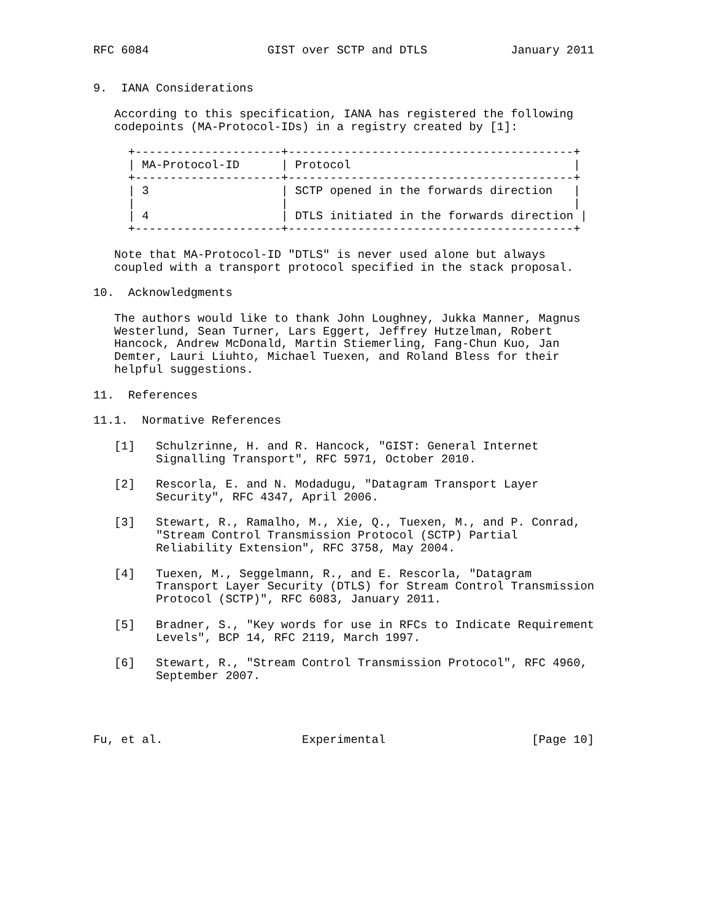RFC 6084                 GIST over SCTP and DTLS            January 2011


9.  IANA Considerations

   According to this specification, IANA has registered the following
   codepoints (MA-Protocol-IDs) in a registry created by [1]:

     +---------------------+-----------------------------------------+
     | MA-Protocol-ID      | Protocol                                |
     +---------------------+-----------------------------------------+
     | 3                   | SCTP opened in the forwards direction   |
     |                     |                                         |
     | 4                   | DTLS initiated in the forwards direction |
     +---------------------+-----------------------------------------+

   Note that MA-Protocol-ID "DTLS" is never used alone but always
   coupled with a transport protocol specified in the stack proposal.

10.  Acknowledgments

   The authors would like to thank John Loughney, Jukka Manner, Magnus
   Westerlund, Sean Turner, Lars Eggert, Jeffrey Hutzelman, Robert
   Hancock, Andrew McDonald, Martin Stiemerling, Fang-Chun Kuo, Jan
   Demter, Lauri Liuhto, Michael Tuexen, and Roland Bless for their
   helpful suggestions.

11.  References

11.1.  Normative References

   [1]   Schulzrinne, H. and R. Hancock, "GIST: General Internet
         Signalling Transport", RFC 5971, October 2010.

   [2]   Rescorla, E. and N. Modadugu, "Datagram Transport Layer
         Security", RFC 4347, April 2006.

   [3]   Stewart, R., Ramalho, M., Xie, Q., Tuexen, M., and P. Conrad,
         "Stream Control Transmission Protocol (SCTP) Partial
         Reliability Extension", RFC 3758, May 2004.

   [4]   Tuexen, M., Seggelmann, R., and E. Rescorla, "Datagram
         Transport Layer Security (DTLS) for Stream Control Transmission
         Protocol (SCTP)", RFC 6083, January 2011.

   [5]   Bradner, S., "Key words for use in RFCs to Indicate Requirement
         Levels", BCP 14, RFC 2119, March 1997.

   [6]   Stewart, R., "Stream Control Transmission Protocol", RFC 4960,
         September 2007.




Fu, et al.                    Experimental                     [Page 10]